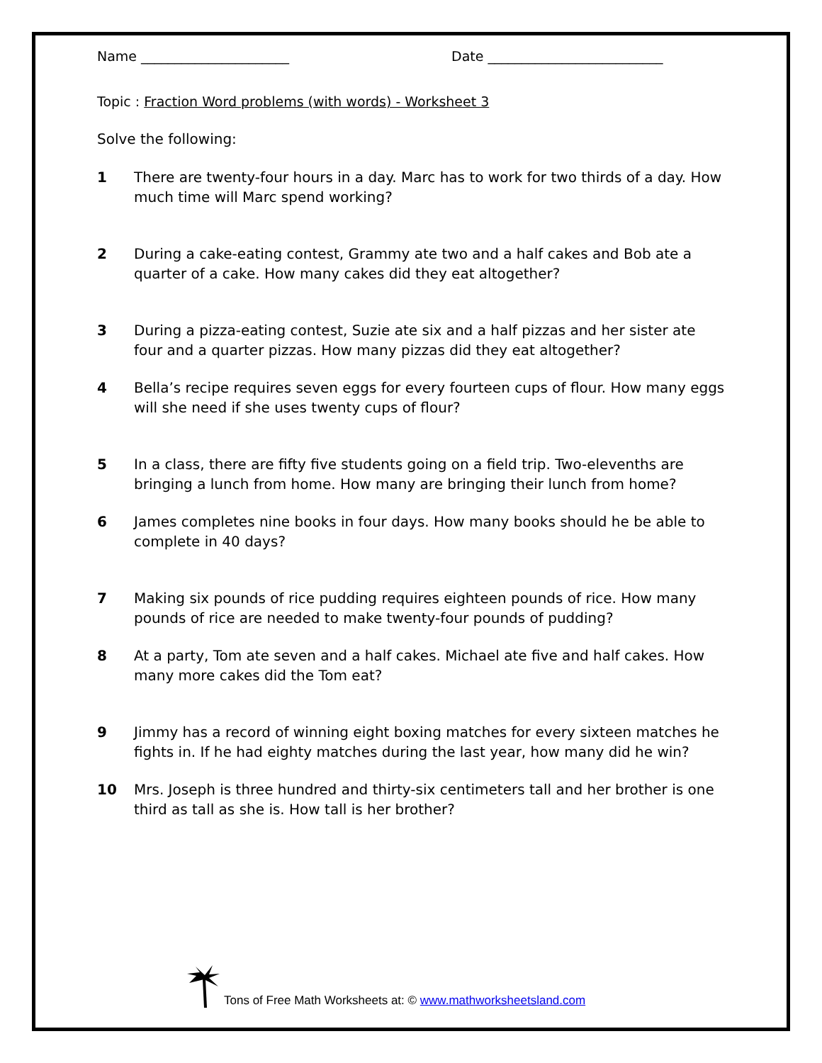Name ______________________ Date __________________________
Topic : Fraction Word problems (with words) - Worksheet 3
Solve the following:
1 There are twenty-four hours in a day. Marc has to work for two thirds of a day. How much time will Marc spend working?
2 During a cake-eating contest, Grammy ate two and a half cakes and Bob ate a quarter of a cake. How many cakes did they eat altogether?
3 During a pizza-eating contest, Suzie ate six and a half pizzas and her sister ate four and a quarter pizzas. How many pizzas did they eat altogether?
4 Bella’s recipe requires seven eggs for every fourteen cups of flour. How many eggs will she need if she uses twenty cups of flour?
5 In a class, there are fifty five students going on a field trip. Two-elevenths are bringing a lunch from home. How many are bringing their lunch from home?
6 James completes nine books in four days. How many books should he be able to complete in 40 days?
7 Making six pounds of rice pudding requires eighteen pounds of rice. How many pounds of rice are needed to make twenty-four pounds of pudding?
8 At a party, Tom ate seven and a half cakes. Michael ate five and half cakes. How many more cakes did the Tom eat?
9 Jimmy has a record of winning eight boxing matches for every sixteen matches he fights in. If he had eighty matches during the last year, how many did he win?
10 Mrs. Joseph is three hundred and thirty-six centimeters tall and her brother is one third as tall as she is. How tall is her brother?
Tons of Free Math Worksheets at: © www.mathworksheetsland.com